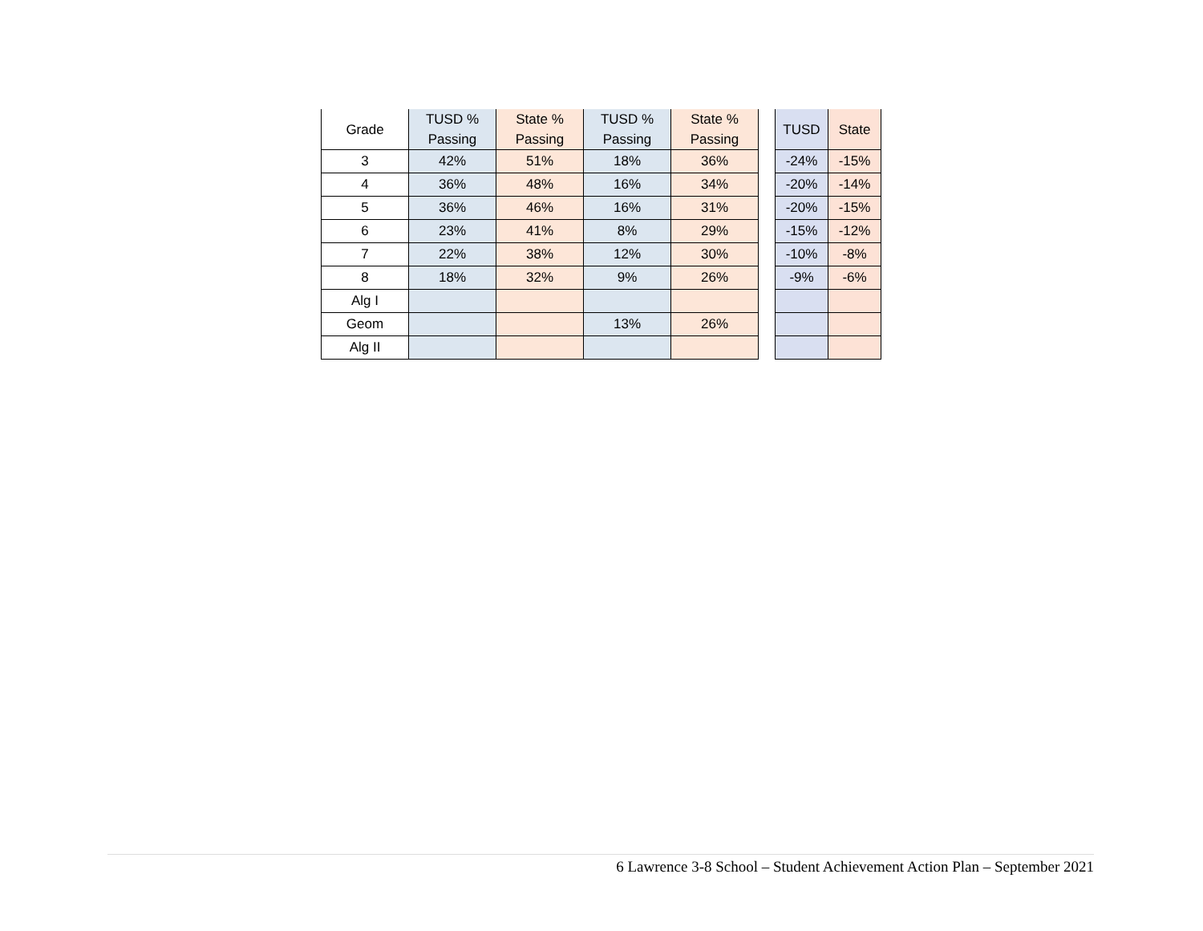| Grade | TUSD % Passing | State % Passing | TUSD % Passing | State % Passing |
| --- | --- | --- | --- | --- |
| 3 | 42% | 51% | 18% | 36% |
| 4 | 36% | 48% | 16% | 34% |
| 5 | 36% | 46% | 16% | 31% |
| 6 | 23% | 41% | 8% | 29% |
| 7 | 22% | 38% | 12% | 30% |
| 8 | 18% | 32% | 9% | 26% |
| Alg I | | | | |
| Geom | | | 13% | 26% |
| Alg II | | | | |
| TUSD | State |
| --- | --- |
| -24% | -15% |
| -20% | -14% |
| -20% | -15% |
| -15% | -12% |
| -10% | -8% |
| -9% | -6% |
6 Lawrence 3-8 School – Student Achievement Action Plan – September 2021